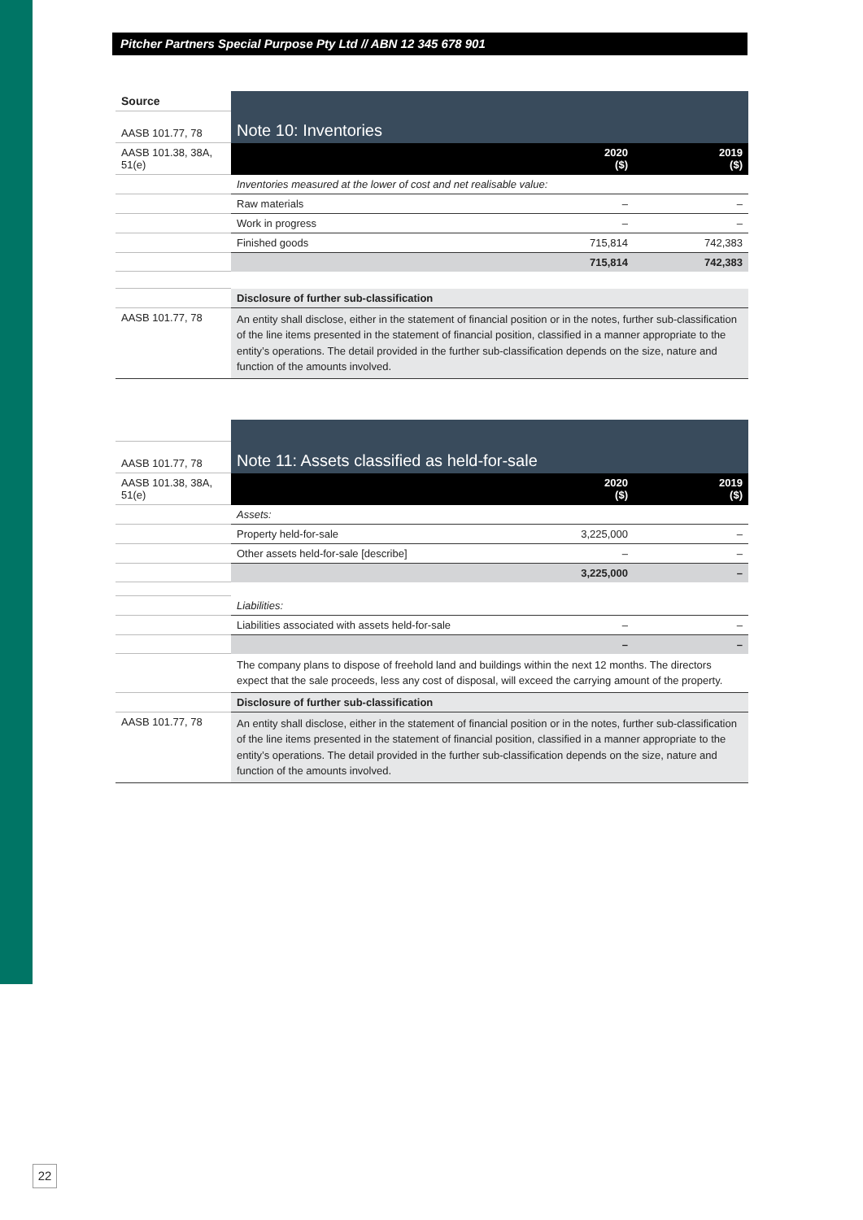Pitcher Partners Special Purpose Pty Ltd // ABN 12 345 678 901
| Source | Note 10: Inventories | | |
| AASB 101.77, 78 | | | |
| AASB 101.38, 38A, 51(e) | | 2020 ($) | 2019 ($) |
| | Inventories measured at the lower of cost and net realisable value: | | |
| | Raw materials | – | – |
| | Work in progress | – | – |
| | Finished goods | 715,814 | 742,383 |
| | | 715,814 | 742,383 |
| | Disclosure of further sub-classification | | |
| AASB 101.77, 78 | An entity shall disclose, either in the statement of financial position or in the notes, further sub-classification of the line items presented in the statement of financial position, classified in a manner appropriate to the entity’s operations. The detail provided in the further sub-classification depends on the size, nature and function of the amounts involved. | | |
| | Note 11: Assets classified as held-for-sale | | |
| AASB 101.77, 78 | | | |
| AASB 101.38, 38A, 51(e) | | 2020 ($) | 2019 ($) |
| | Assets: | | |
| | Property held-for-sale | 3,225,000 | – |
| | Other assets held-for-sale [describe] | – | – |
| | | 3,225,000 | – |
| | Liabilities: | | |
| | Liabilities associated with assets held-for-sale | – | – |
| | | – | – |
| | The company plans to dispose of freehold land and buildings within the next 12 months. The directors expect that the sale proceeds, less any cost of disposal, will exceed the carrying amount of the property. | | |
| | Disclosure of further sub-classification | | |
| AASB 101.77, 78 | An entity shall disclose, either in the statement of financial position or in the notes, further sub-classification of the line items presented in the statement of financial position, classified in a manner appropriate to the entity’s operations. The detail provided in the further sub-classification depends on the size, nature and function of the amounts involved. | | |
22